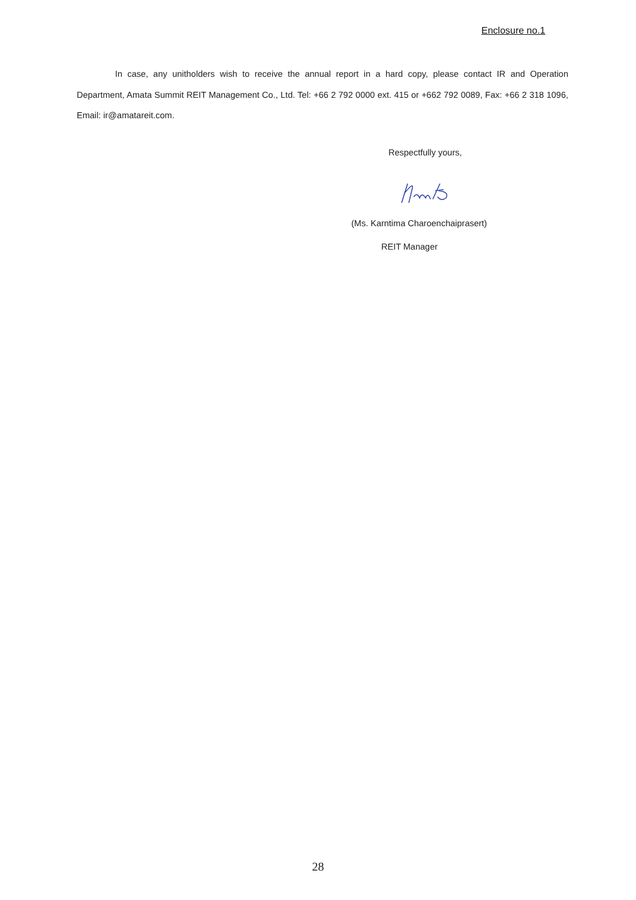Enclosure no.1
In case, any unitholders wish to receive the annual report in a hard copy, please contact IR and Operation Department, Amata Summit REIT Management Co., Ltd. Tel: +66 2 792 0000 ext. 415 or +662 792 0089, Fax: +66 2 318 1096, Email: ir@amatareit.com.
Respectfully yours,
(Ms. Karntima Charoenchaiprasert)
REIT Manager
28